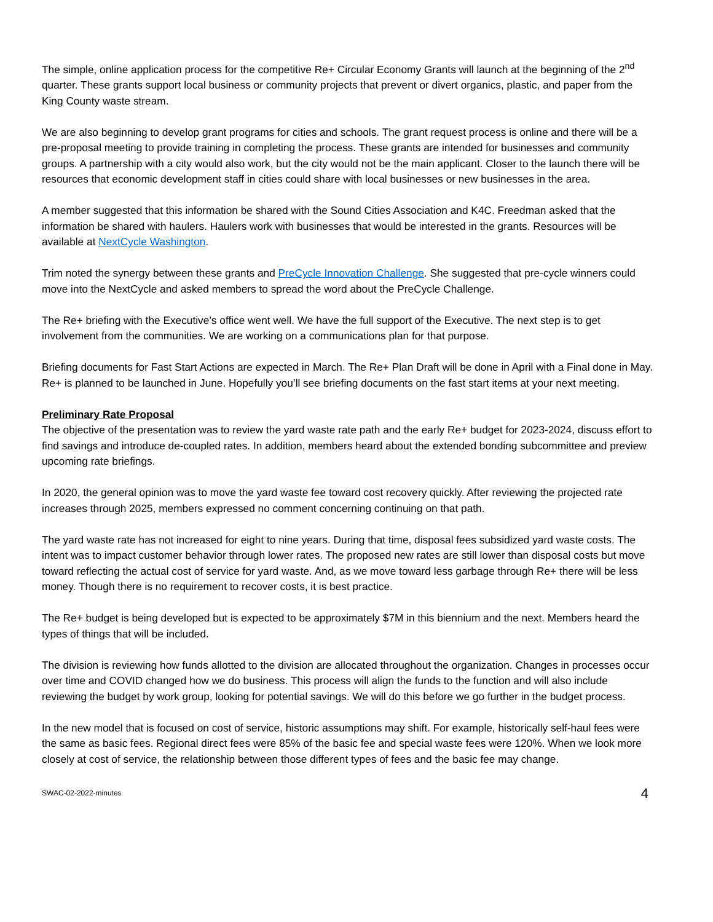The simple, online application process for the competitive Re+ Circular Economy Grants will launch at the beginning of the 2<sup>nd</sup> quarter. These grants support local business or community projects that prevent or divert organics, plastic, and paper from the King County waste stream.
We are also beginning to develop grant programs for cities and schools. The grant request process is online and there will be a pre-proposal meeting to provide training in completing the process. These grants are intended for businesses and community groups. A partnership with a city would also work, but the city would not be the main applicant. Closer to the launch there will be resources that economic development staff in cities could share with local businesses or new businesses in the area.
A member suggested that this information be shared with the Sound Cities Association and K4C. Freedman asked that the information be shared with haulers. Haulers work with businesses that would be interested in the grants. Resources will be available at NextCycle Washington.
Trim noted the synergy between these grants and PreCycle Innovation Challenge. She suggested that pre-cycle winners could move into the NextCycle and asked members to spread the word about the PreCycle Challenge.
The Re+ briefing with the Executive’s office went well. We have the full support of the Executive. The next step is to get involvement from the communities. We are working on a communications plan for that purpose.
Briefing documents for Fast Start Actions are expected in March. The Re+ Plan Draft will be done in April with a Final done in May. Re+ is planned to be launched in June. Hopefully you’ll see briefing documents on the fast start items at your next meeting.
Preliminary Rate Proposal
The objective of the presentation was to review the yard waste rate path and the early Re+ budget for 2023-2024, discuss effort to find savings and introduce de-coupled rates. In addition, members heard about the extended bonding subcommittee and preview upcoming rate briefings.
In 2020, the general opinion was to move the yard waste fee toward cost recovery quickly. After reviewing the projected rate increases through 2025, members expressed no comment concerning continuing on that path.
The yard waste rate has not increased for eight to nine years. During that time, disposal fees subsidized yard waste costs. The intent was to impact customer behavior through lower rates. The proposed new rates are still lower than disposal costs but move toward reflecting the actual cost of service for yard waste. And, as we move toward less garbage through Re+ there will be less money. Though there is no requirement to recover costs, it is best practice.
The Re+ budget is being developed but is expected to be approximately $7M in this biennium and the next. Members heard the types of things that will be included.
The division is reviewing how funds allotted to the division are allocated throughout the organization. Changes in processes occur over time and COVID changed how we do business. This process will align the funds to the function and will also include reviewing the budget by work group, looking for potential savings. We will do this before we go further in the budget process.
In the new model that is focused on cost of service, historic assumptions may shift. For example, historically self-haul fees were the same as basic fees. Regional direct fees were 85% of the basic fee and special waste fees were 120%. When we look more closely at cost of service, the relationship between those different types of fees and the basic fee may change.
SWAC-02-2022-minutes 4